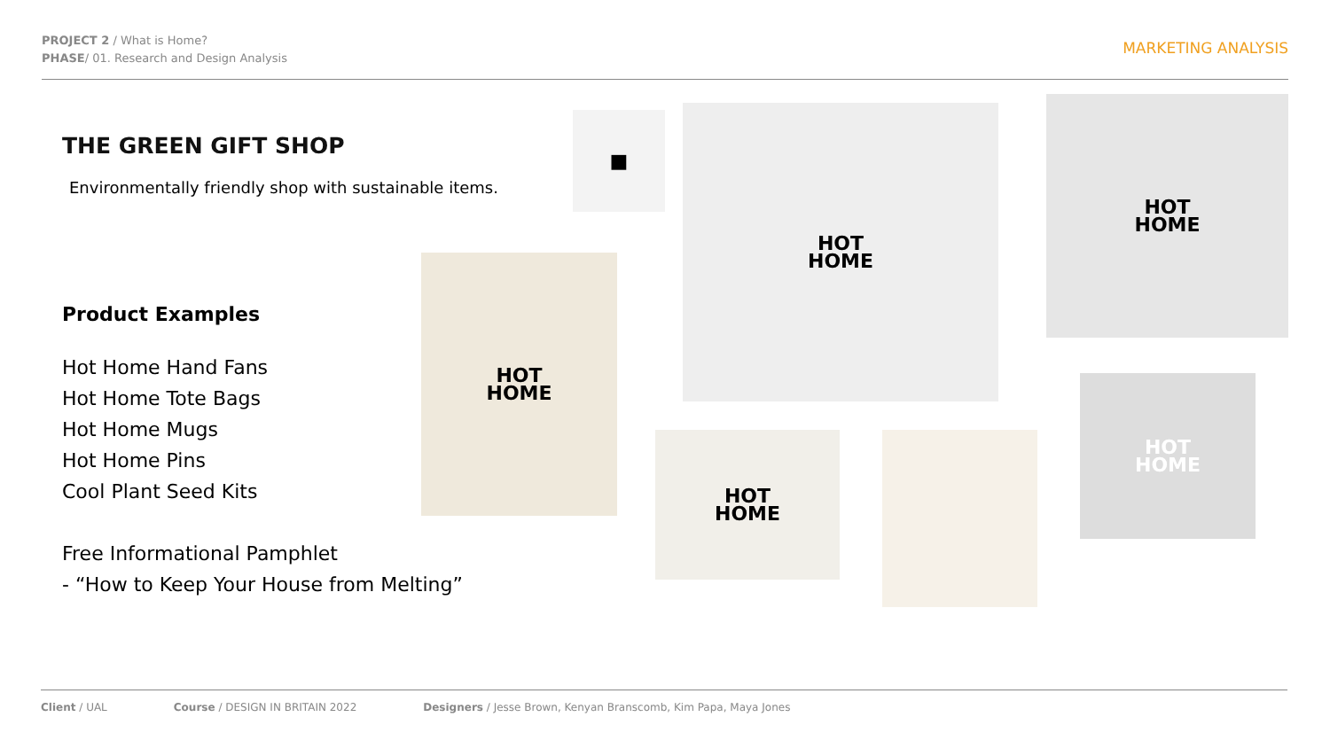PROJECT 2 / What is Home?
PHASE/ 01. Research and Design Analysis
MARKETING ANALYSIS
THE GREEN GIFT SHOP
Environmentally friendly shop with sustainable items.
Product Examples
Hot Home Hand Fans
Hot Home Tote Bags
Hot Home Mugs
Hot Home Pins
Cool Plant Seed Kits
Free Informational Pamphlet
- “How to Keep Your House from Melting”
■
HOT
HOME
HOT
HOME
HOT
HOME
HOT
HOME
HOT
HOME
Client / UAL Course / DESIGN IN BRITAIN 2022 Designers / Jesse Brown, Kenyan Branscomb, Kim Papa, Maya Jones